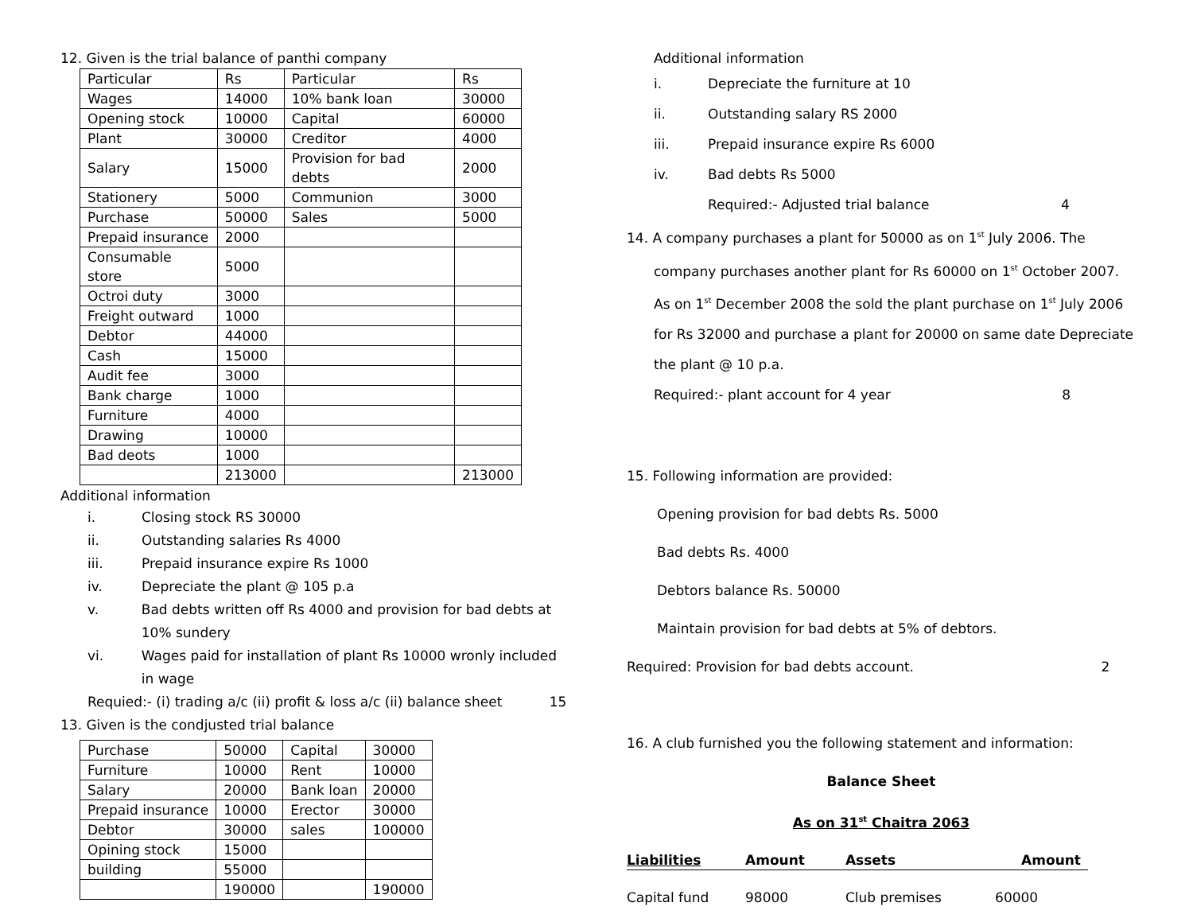12. Given is the trial balance of panthi company
| Particular | Rs | Particular | Rs |
| Wages | 14000 | 10% bank loan | 30000 |
| Opening stock | 10000 | Capital | 60000 |
| Plant | 30000 | Creditor | 4000 |
| Salary | 15000 | Provision for bad debts | 2000 |
| Stationery | 5000 | Communion | 3000 |
| Purchase | 50000 | Sales | 5000 |
| Prepaid insurance | 2000 | | |
| Consumable store | 5000 | | |
| Octroi duty | 3000 | | |
| Freight outward | 1000 | | |
| Debtor | 44000 | | |
| Cash | 15000 | | |
| Audit fee | 3000 | | |
| Bank charge | 1000 | | |
| Furniture | 4000 | | |
| Drawing | 10000 | | |
| Bad deots | 1000 | | |
| | 213000 | | 213000 |
Additional information
i. Closing stock RS 30000
ii. Outstanding salaries Rs 4000
iii. Prepaid insurance expire Rs 1000
iv. Depreciate the plant @ 105 p.a
v. Bad debts written off Rs 4000 and provision for bad debts at 10% sundery
vi. Wages paid for installation of plant Rs 10000 wronly included in wage
Requied:- (i) trading a/c (ii) profit & loss a/c (ii) balance sheet 15
13. Given is the condjusted trial balance
| Purchase | 50000 | Capital | 30000 |
| Furniture | 10000 | Rent | 10000 |
| Salary | 20000 | Bank loan | 20000 |
| Prepaid insurance | 10000 | Erector | 30000 |
| Debtor | 30000 | sales | 100000 |
| Opining stock | 15000 | | |
| building | 55000 | | |
| | 190000 | | 190000 |
Additional information
i. Depreciate the furniture at 10
ii. Outstanding salary RS 2000
iii. Prepaid insurance expire Rs 6000
iv. Bad debts Rs 5000
Required:- Adjusted trial balance 4
14. A company purchases a plant for 50000 as on 1<sup>st</sup> July 2006. The
company purchases another plant for Rs 60000 on 1<sup>st</sup> October 2007. As on 1<sup>st</sup> December 2008 the sold the plant purchase on 1<sup>st</sup> July 2006 for Rs 32000 and purchase a plant for 20000 on same date Depreciate the plant @ 10 p.a.
Required:- plant account for 4 year 8
15. Following information are provided:
Opening provision for bad debts Rs. 5000
Bad debts Rs. 4000
Debtors balance Rs. 50000
Maintain provision for bad debts at 5% of debtors.
Required: Provision for bad debts account. 2
16. A club furnished you the following statement and information:
Balance Sheet
As on 31<sup>st</sup> Chaitra 2063
| Liabilities | Amount | Assets | Amount |
| Capital fund | 98000 | Club premises | 60000 |